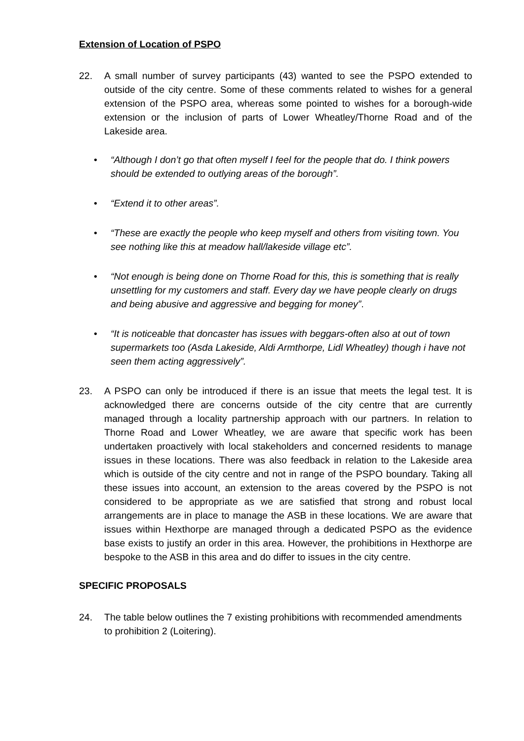Extension of Location of PSPO
22. A small number of survey participants (43) wanted to see the PSPO extended to outside of the city centre. Some of these comments related to wishes for a general extension of the PSPO area, whereas some pointed to wishes for a borough-wide extension or the inclusion of parts of Lower Wheatley/Thorne Road and of the Lakeside area.
• “Although I don’t go that often myself I feel for the people that do. I think powers should be extended to outlying areas of the borough”.
• “Extend it to other areas”.
• “These are exactly the people who keep myself and others from visiting town. You see nothing like this at meadow hall/lakeside village etc”.
• “Not enough is being done on Thorne Road for this, this is something that is really unsettling for my customers and staff. Every day we have people clearly on drugs and being abusive and aggressive and begging for money”.
• “It is noticeable that doncaster has issues with beggars-often also at out of town supermarkets too (Asda Lakeside, Aldi Armthorpe, Lidl Wheatley) though i have not seen them acting aggressively”.
23. A PSPO can only be introduced if there is an issue that meets the legal test. It is acknowledged there are concerns outside of the city centre that are currently managed through a locality partnership approach with our partners. In relation to Thorne Road and Lower Wheatley, we are aware that specific work has been undertaken proactively with local stakeholders and concerned residents to manage issues in these locations. There was also feedback in relation to the Lakeside area which is outside of the city centre and not in range of the PSPO boundary. Taking all these issues into account, an extension to the areas covered by the PSPO is not considered to be appropriate as we are satisfied that strong and robust local arrangements are in place to manage the ASB in these locations. We are aware that issues within Hexthorpe are managed through a dedicated PSPO as the evidence base exists to justify an order in this area. However, the prohibitions in Hexthorpe are bespoke to the ASB in this area and do differ to issues in the city centre.
SPECIFIC PROPOSALS
24. The table below outlines the 7 existing prohibitions with recommended amendments to prohibition 2 (Loitering).